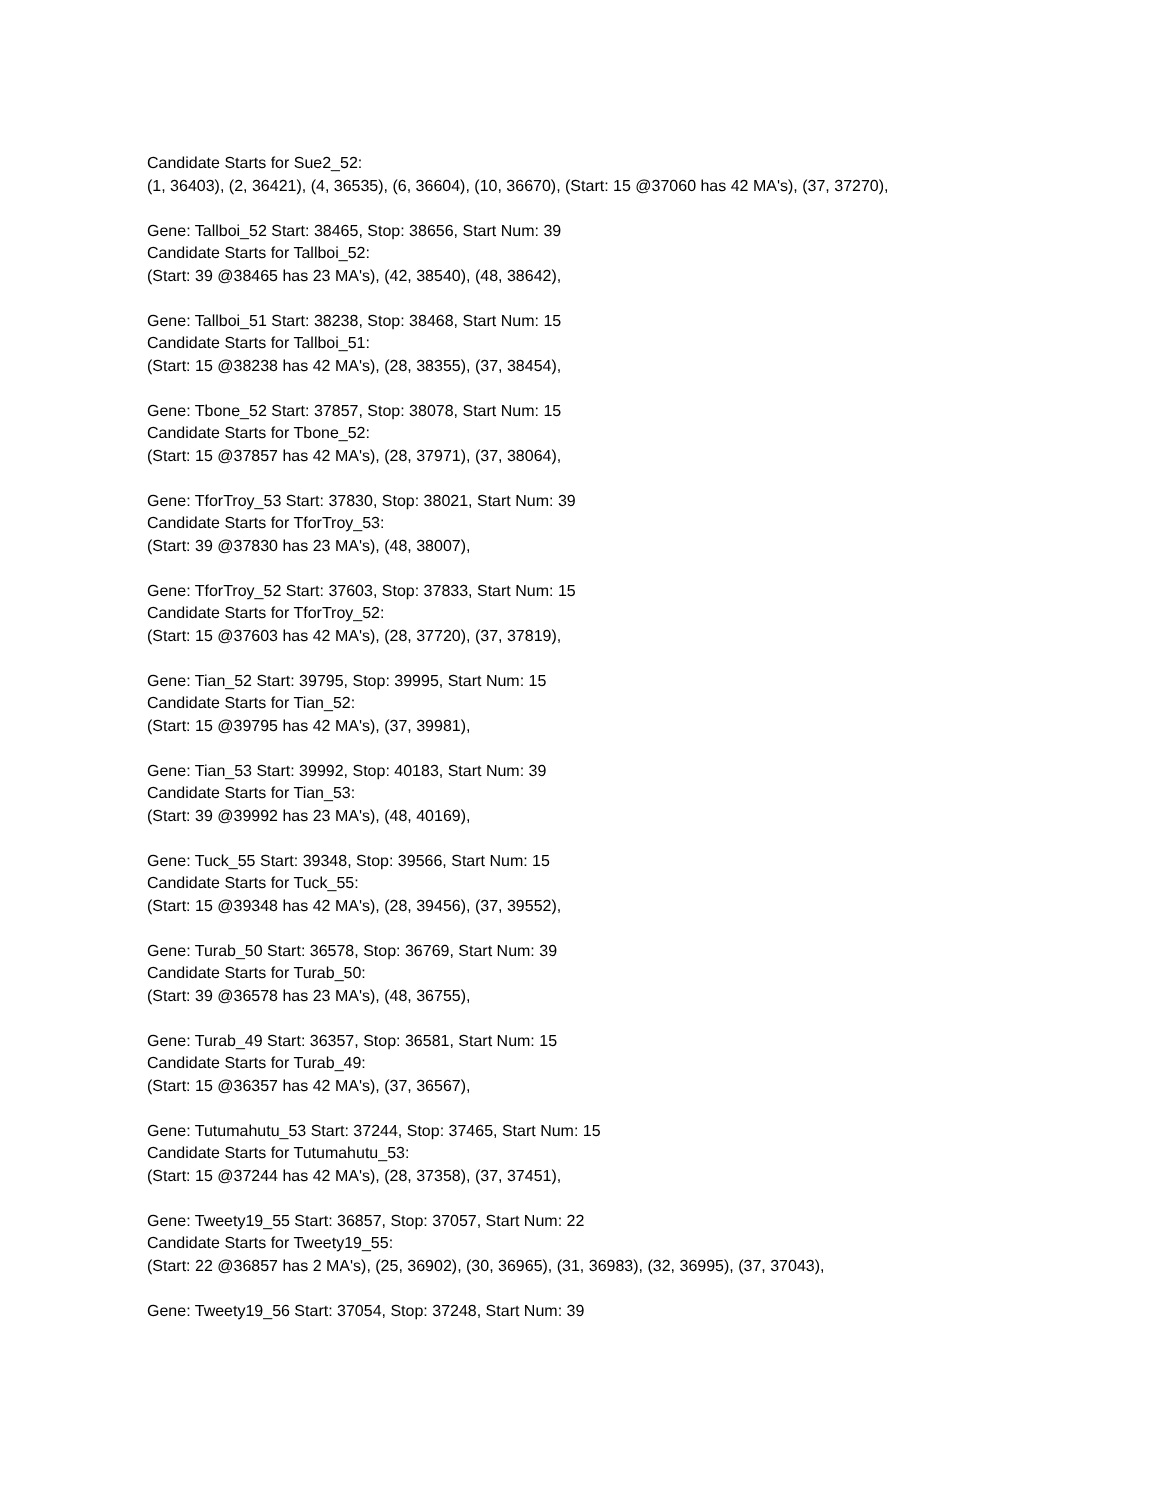Candidate Starts for Sue2_52:
(1, 36403), (2, 36421), (4, 36535), (6, 36604), (10, 36670), (Start: 15 @37060 has 42 MA's), (37, 37270),
Gene: Tallboi_52 Start: 38465, Stop: 38656, Start Num: 39
Candidate Starts for Tallboi_52:
(Start: 39 @38465 has 23 MA's), (42, 38540), (48, 38642),
Gene: Tallboi_51 Start: 38238, Stop: 38468, Start Num: 15
Candidate Starts for Tallboi_51:
(Start: 15 @38238 has 42 MA's), (28, 38355), (37, 38454),
Gene: Tbone_52 Start: 37857, Stop: 38078, Start Num: 15
Candidate Starts for Tbone_52:
(Start: 15 @37857 has 42 MA's), (28, 37971), (37, 38064),
Gene: TforTroy_53 Start: 37830, Stop: 38021, Start Num: 39
Candidate Starts for TforTroy_53:
(Start: 39 @37830 has 23 MA's), (48, 38007),
Gene: TforTroy_52 Start: 37603, Stop: 37833, Start Num: 15
Candidate Starts for TforTroy_52:
(Start: 15 @37603 has 42 MA's), (28, 37720), (37, 37819),
Gene: Tian_52 Start: 39795, Stop: 39995, Start Num: 15
Candidate Starts for Tian_52:
(Start: 15 @39795 has 42 MA's), (37, 39981),
Gene: Tian_53 Start: 39992, Stop: 40183, Start Num: 39
Candidate Starts for Tian_53:
(Start: 39 @39992 has 23 MA's), (48, 40169),
Gene: Tuck_55 Start: 39348, Stop: 39566, Start Num: 15
Candidate Starts for Tuck_55:
(Start: 15 @39348 has 42 MA's), (28, 39456), (37, 39552),
Gene: Turab_50 Start: 36578, Stop: 36769, Start Num: 39
Candidate Starts for Turab_50:
(Start: 39 @36578 has 23 MA's), (48, 36755),
Gene: Turab_49 Start: 36357, Stop: 36581, Start Num: 15
Candidate Starts for Turab_49:
(Start: 15 @36357 has 42 MA's), (37, 36567),
Gene: Tutumahutu_53 Start: 37244, Stop: 37465, Start Num: 15
Candidate Starts for Tutumahutu_53:
(Start: 15 @37244 has 42 MA's), (28, 37358), (37, 37451),
Gene: Tweety19_55 Start: 36857, Stop: 37057, Start Num: 22
Candidate Starts for Tweety19_55:
(Start: 22 @36857 has 2 MA's), (25, 36902), (30, 36965), (31, 36983), (32, 36995), (37, 37043),
Gene: Tweety19_56 Start: 37054, Stop: 37248, Start Num: 39